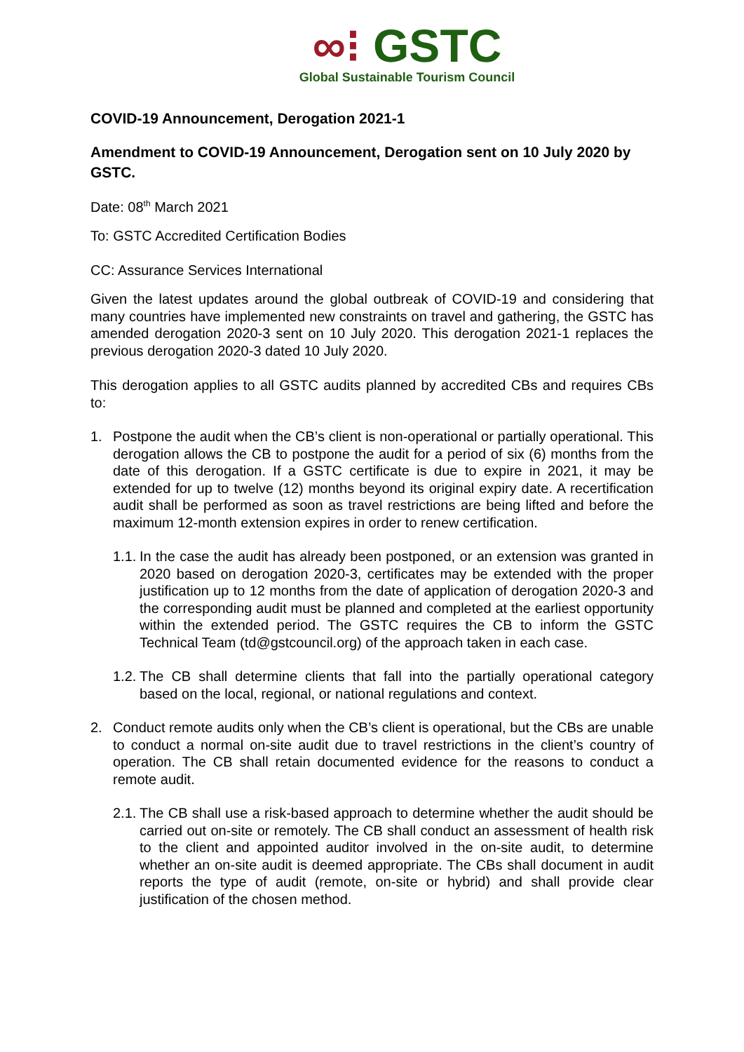∞⁝ GSTC
Global Sustainable Tourism Council
COVID-19 Announcement, Derogation 2021-1
Amendment to COVID-19 Announcement, Derogation sent on 10 July 2020 by GSTC.
Date: 08<sup>th</sup> March 2021
To: GSTC Accredited Certification Bodies
CC: Assurance Services International
Given the latest updates around the global outbreak of COVID-19 and considering that many countries have implemented new constraints on travel and gathering, the GSTC has amended derogation 2020-3 sent on 10 July 2020. This derogation 2021-1 replaces the previous derogation 2020-3 dated 10 July 2020.
This derogation applies to all GSTC audits planned by accredited CBs and requires CBs to:
1. Postpone the audit when the CB’s client is non-operational or partially operational. This derogation allows the CB to postpone the audit for a period of six (6) months from the date of this derogation. If a GSTC certificate is due to expire in 2021, it may be extended for up to twelve (12) months beyond its original expiry date. A recertification audit shall be performed as soon as travel restrictions are being lifted and before the maximum 12-month extension expires in order to renew certification.
1.1. In the case the audit has already been postponed, or an extension was granted in 2020 based on derogation 2020-3, certificates may be extended with the proper justification up to 12 months from the date of application of derogation 2020-3 and the corresponding audit must be planned and completed at the earliest opportunity within the extended period. The GSTC requires the CB to inform the GSTC Technical Team (td@gstcouncil.org) of the approach taken in each case.
1.2. The CB shall determine clients that fall into the partially operational category based on the local, regional, or national regulations and context.
2. Conduct remote audits only when the CB’s client is operational, but the CBs are unable to conduct a normal on-site audit due to travel restrictions in the client’s country of operation. The CB shall retain documented evidence for the reasons to conduct a remote audit.
2.1. The CB shall use a risk-based approach to determine whether the audit should be carried out on-site or remotely. The CB shall conduct an assessment of health risk to the client and appointed auditor involved in the on-site audit, to determine whether an on-site audit is deemed appropriate. The CBs shall document in audit reports the type of audit (remote, on-site or hybrid) and shall provide clear justification of the chosen method.